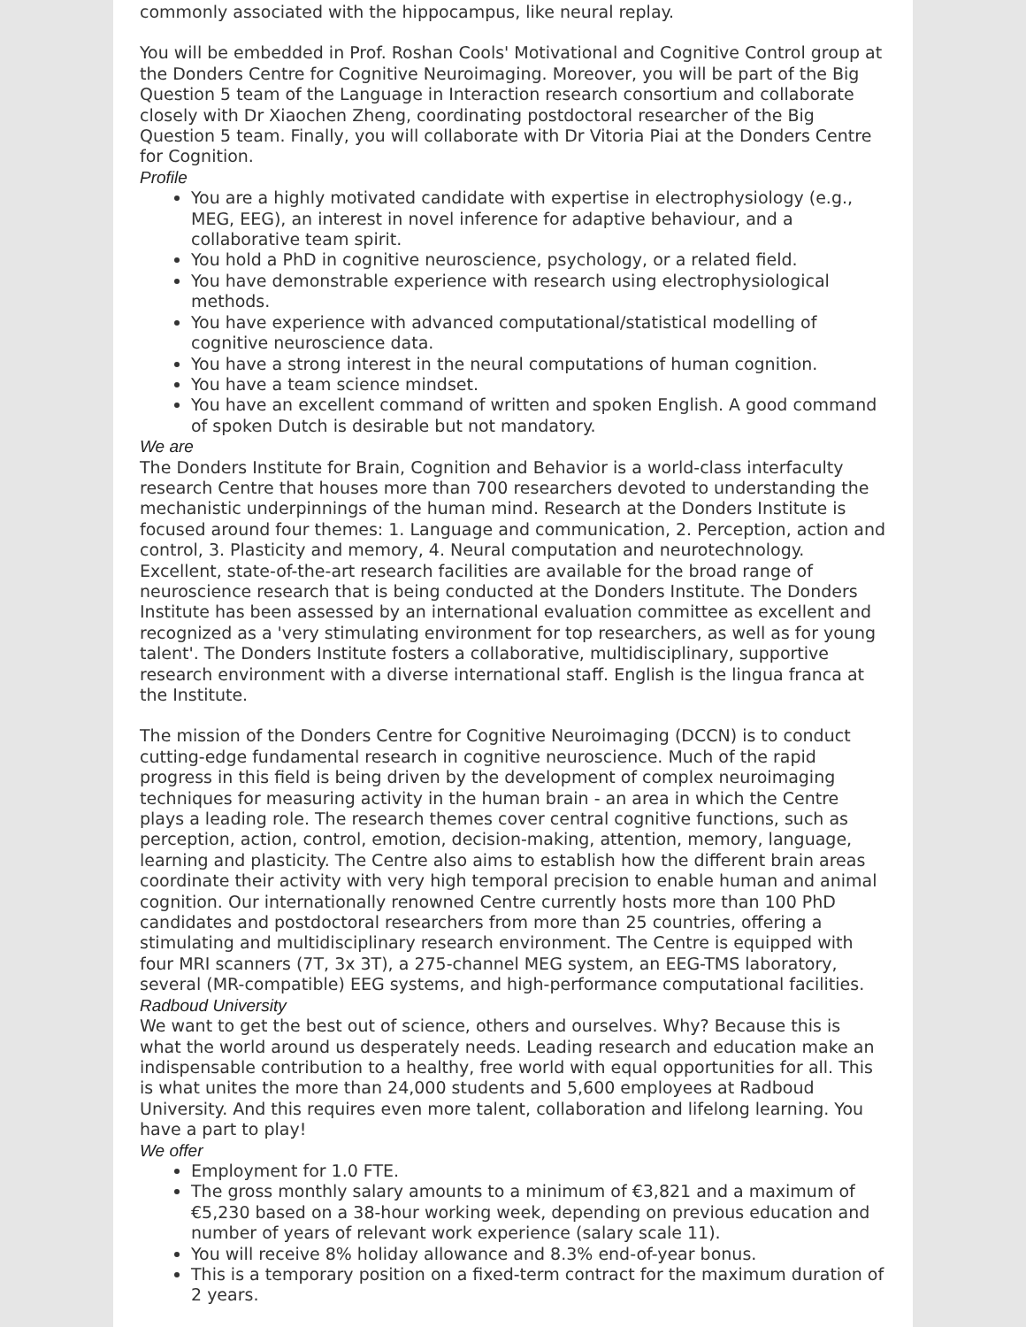commonly associated with the hippocampus, like neural replay.
You will be embedded in Prof. Roshan Cools' Motivational and Cognitive Control group at the Donders Centre for Cognitive Neuroimaging. Moreover, you will be part of the Big Question 5 team of the Language in Interaction research consortium and collaborate closely with Dr Xiaochen Zheng, coordinating postdoctoral researcher of the Big Question 5 team. Finally, you will collaborate with Dr Vitoria Piai at the Donders Centre for Cognition.
Profile
You are a highly motivated candidate with expertise in electrophysiology (e.g., MEG, EEG), an interest in novel inference for adaptive behaviour, and a collaborative team spirit.
You hold a PhD in cognitive neuroscience, psychology, or a related field.
You have demonstrable experience with research using electrophysiological methods.
You have experience with advanced computational/statistical modelling of cognitive neuroscience data.
You have a strong interest in the neural computations of human cognition.
You have a team science mindset.
You have an excellent command of written and spoken English. A good command of spoken Dutch is desirable but not mandatory.
We are
The Donders Institute for Brain, Cognition and Behavior is a world-class interfaculty research Centre that houses more than 700 researchers devoted to understanding the mechanistic underpinnings of the human mind. Research at the Donders Institute is focused around four themes: 1. Language and communication, 2. Perception, action and control, 3. Plasticity and memory, 4. Neural computation and neurotechnology. Excellent, state-of-the-art research facilities are available for the broad range of neuroscience research that is being conducted at the Donders Institute. The Donders Institute has been assessed by an international evaluation committee as excellent and recognized as a 'very stimulating environment for top researchers, as well as for young talent'. The Donders Institute fosters a collaborative, multidisciplinary, supportive research environment with a diverse international staff. English is the lingua franca at the Institute.
The mission of the Donders Centre for Cognitive Neuroimaging (DCCN) is to conduct cutting-edge fundamental research in cognitive neuroscience. Much of the rapid progress in this field is being driven by the development of complex neuroimaging techniques for measuring activity in the human brain - an area in which the Centre plays a leading role. The research themes cover central cognitive functions, such as perception, action, control, emotion, decision-making, attention, memory, language, learning and plasticity. The Centre also aims to establish how the different brain areas coordinate their activity with very high temporal precision to enable human and animal cognition. Our internationally renowned Centre currently hosts more than 100 PhD candidates and postdoctoral researchers from more than 25 countries, offering a stimulating and multidisciplinary research environment. The Centre is equipped with four MRI scanners (7T, 3x 3T), a 275-channel MEG system, an EEG-TMS laboratory, several (MR-compatible) EEG systems, and high-performance computational facilities.
Radboud University
We want to get the best out of science, others and ourselves. Why? Because this is what the world around us desperately needs. Leading research and education make an indispensable contribution to a healthy, free world with equal opportunities for all. This is what unites the more than 24,000 students and 5,600 employees at Radboud University. And this requires even more talent, collaboration and lifelong learning. You have a part to play!
We offer
Employment for 1.0 FTE.
The gross monthly salary amounts to a minimum of €3,821 and a maximum of €5,230 based on a 38-hour working week, depending on previous education and number of years of relevant work experience (salary scale 11).
You will receive 8% holiday allowance and 8.3% end-of-year bonus.
This is a temporary position on a fixed-term contract for the maximum duration of 2 years.